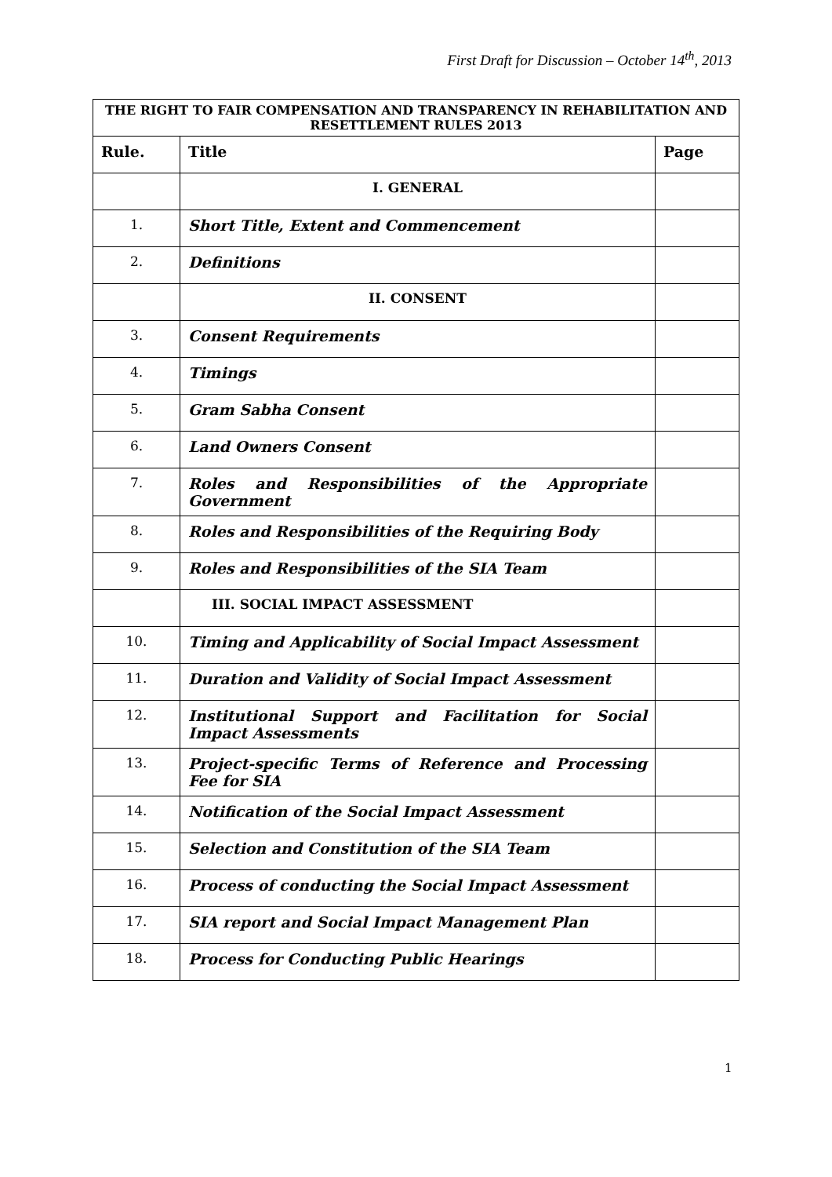First Draft for Discussion – October 14<sup>th</sup>, 2013
| THE RIGHT TO FAIR COMPENSATION AND TRANSPARENCY IN REHABILITATION AND RESETTLEMENT RULES 2013 | | |
| Rule. | Title | Page |
| | I. GENERAL | |
| 1. | Short Title, Extent and Commencement | |
| 2. | Definitions | |
| | II. CONSENT | |
| 3. | Consent Requirements | |
| 4. | Timings | |
| 5. | Gram Sabha Consent | |
| 6. | Land Owners Consent | |
| 7. | Roles and Responsibilities of the Appropriate Government | |
| 8. | Roles and Responsibilities of the Requiring Body | |
| 9. | Roles and Responsibilities of the SIA Team | |
| | III. SOCIAL IMPACT ASSESSMENT | |
| 10. | Timing and Applicability of Social Impact Assessment | |
| 11. | Duration and Validity of Social Impact Assessment | |
| 12. | Institutional Support and Facilitation for Social Impact Assessments | |
| 13. | Project-specific Terms of Reference and Processing Fee for SIA | |
| 14. | Notification of the Social Impact Assessment | |
| 15. | Selection and Constitution of the SIA Team | |
| 16. | Process of conducting the Social Impact Assessment | |
| 17. | SIA report and Social Impact Management Plan | |
| 18. | Process for Conducting Public Hearings | |
1